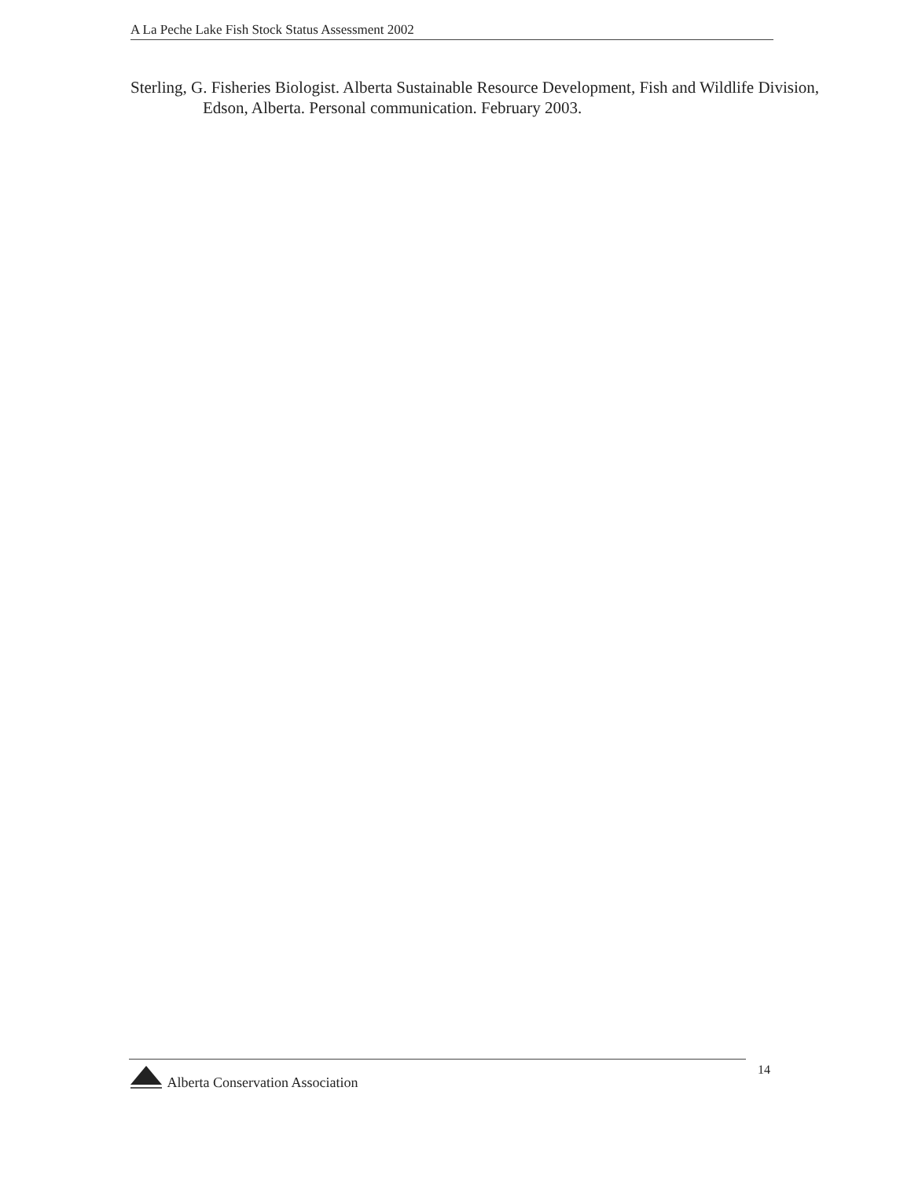A La Peche Lake Fish Stock Status Assessment 2002
Sterling, G. Fisheries Biologist. Alberta Sustainable Resource Development, Fish and Wildlife Division, Edson, Alberta. Personal communication. February 2003.
Alberta Conservation Association
14